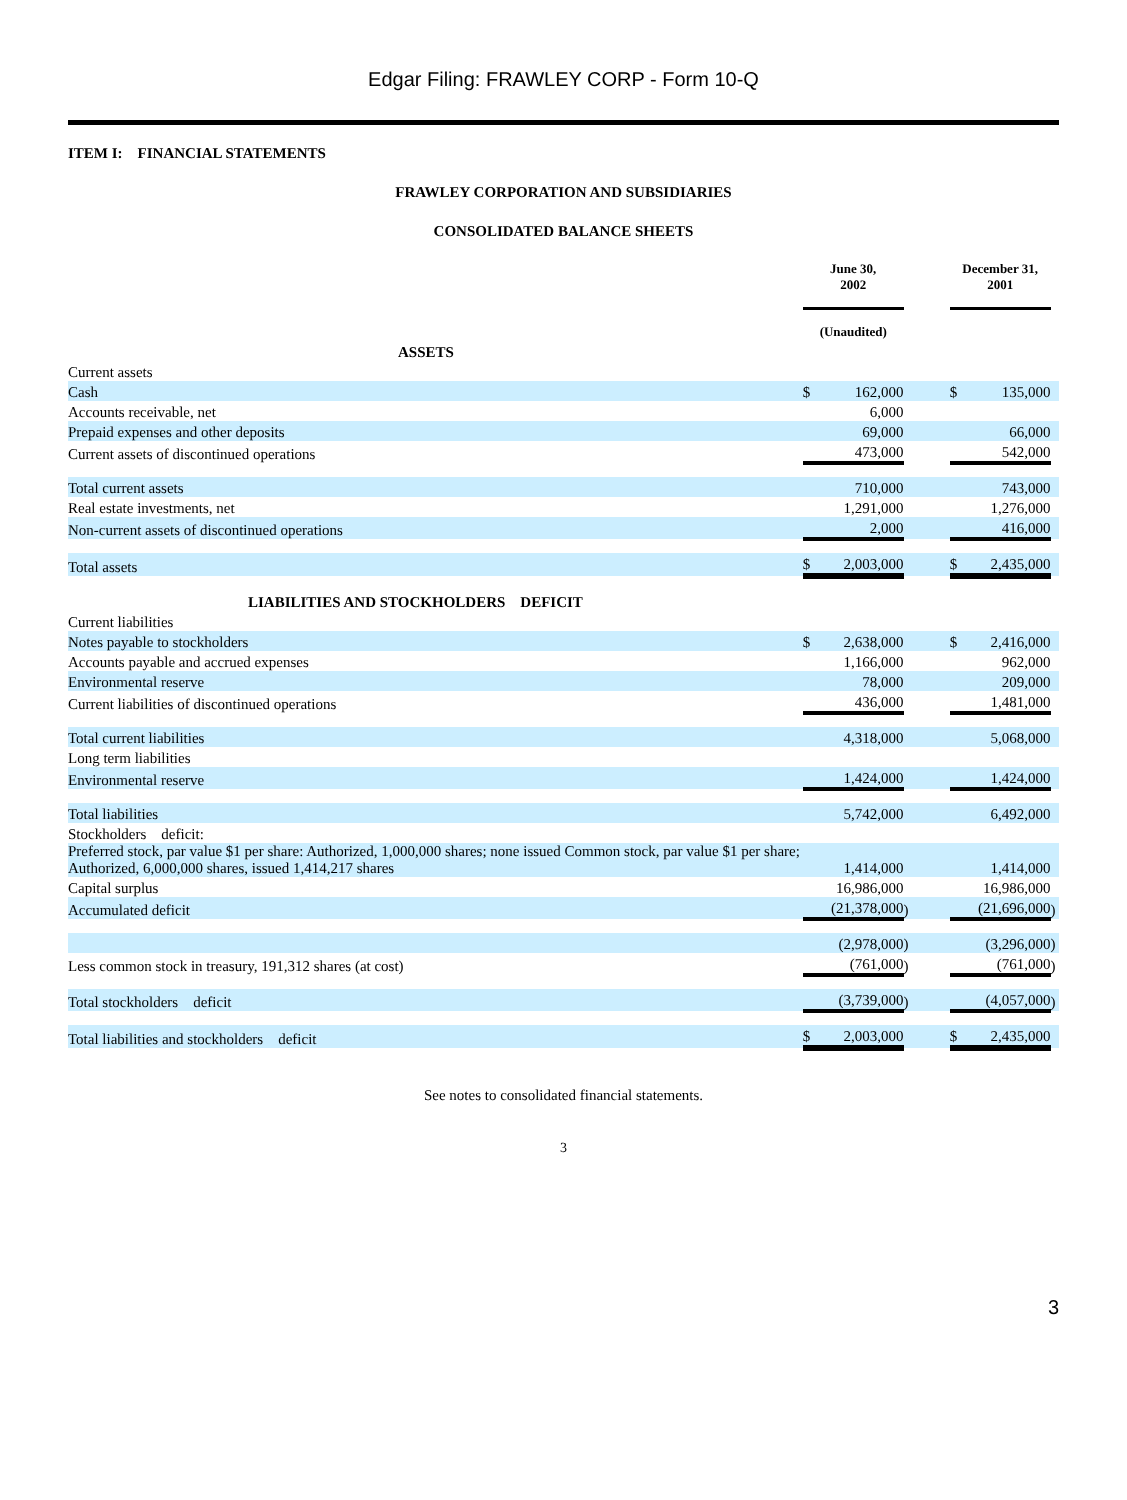Edgar Filing: FRAWLEY CORP - Form 10-Q
ITEM I: FINANCIAL STATEMENTS
FRAWLEY CORPORATION AND SUBSIDIARIES
CONSOLIDATED BALANCE SHEETS
| | June 30, 2002 | | | | December 31, 2001 | | |
| | (Unaudited) | | | | | | |
| ASSETS | | | | | | | |
| Current assets | | | | | | | |
| Cash | $ | 162,000 | | | $ | 135,000 | |
| Accounts receivable, net | | 6,000 | | | | | |
| Prepaid expenses and other deposits | | 69,000 | | | | 66,000 | |
| Current assets of discontinued operations | | 473,000 | | | | 542,000 | |
| Total current assets | | 710,000 | | | | 743,000 | |
| Real estate investments, net | | 1,291,000 | | | | 1,276,000 | |
| Non-current assets of discontinued operations | | 2,000 | | | | 416,000 | |
| Total assets | $ | 2,003,000 | | | $ | 2,435,000 | |
| LIABILITIES AND STOCKHOLDERS DEFICIT | | | | | | | |
| Current liabilities | | | | | | | |
| Notes payable to stockholders | $ | 2,638,000 | | | $ | 2,416,000 | |
| Accounts payable and accrued expenses | | 1,166,000 | | | | 962,000 | |
| Environmental reserve | | 78,000 | | | | 209,000 | |
| Current liabilities of discontinued operations | | 436,000 | | | | 1,481,000 | |
| Total current liabilities | | 4,318,000 | | | | 5,068,000 | |
| Long term liabilities | | | | | | | |
| Environmental reserve | | 1,424,000 | | | | 1,424,000 | |
| Total liabilities | | 5,742,000 | | | | 6,492,000 | |
| Stockholders deficit: | | | | | | | |
| Preferred stock, par value $1 per share: Authorized, 1,000,000 shares; none issued Common stock, par value $1 per share; Authorized, 6,000,000 shares, issued 1,414,217 shares | | 1,414,000 | | | | 1,414,000 | |
| Capital surplus | | 16,986,000 | | | | 16,986,000 | |
| Accumulated deficit | | (21,378,000 | ) | | | (21,696,000 | ) |
| | | (2,978,000 | ) | | | (3,296,000 | ) |
| Less common stock in treasury, 191,312 shares (at cost) | | (761,000 | ) | | | (761,000 | ) |
| Total stockholders deficit | | (3,739,000 | ) | | | (4,057,000 | ) |
| Total liabilities and stockholders deficit | $ | 2,003,000 | | | $ | 2,435,000 | |
See notes to consolidated financial statements.
3
3